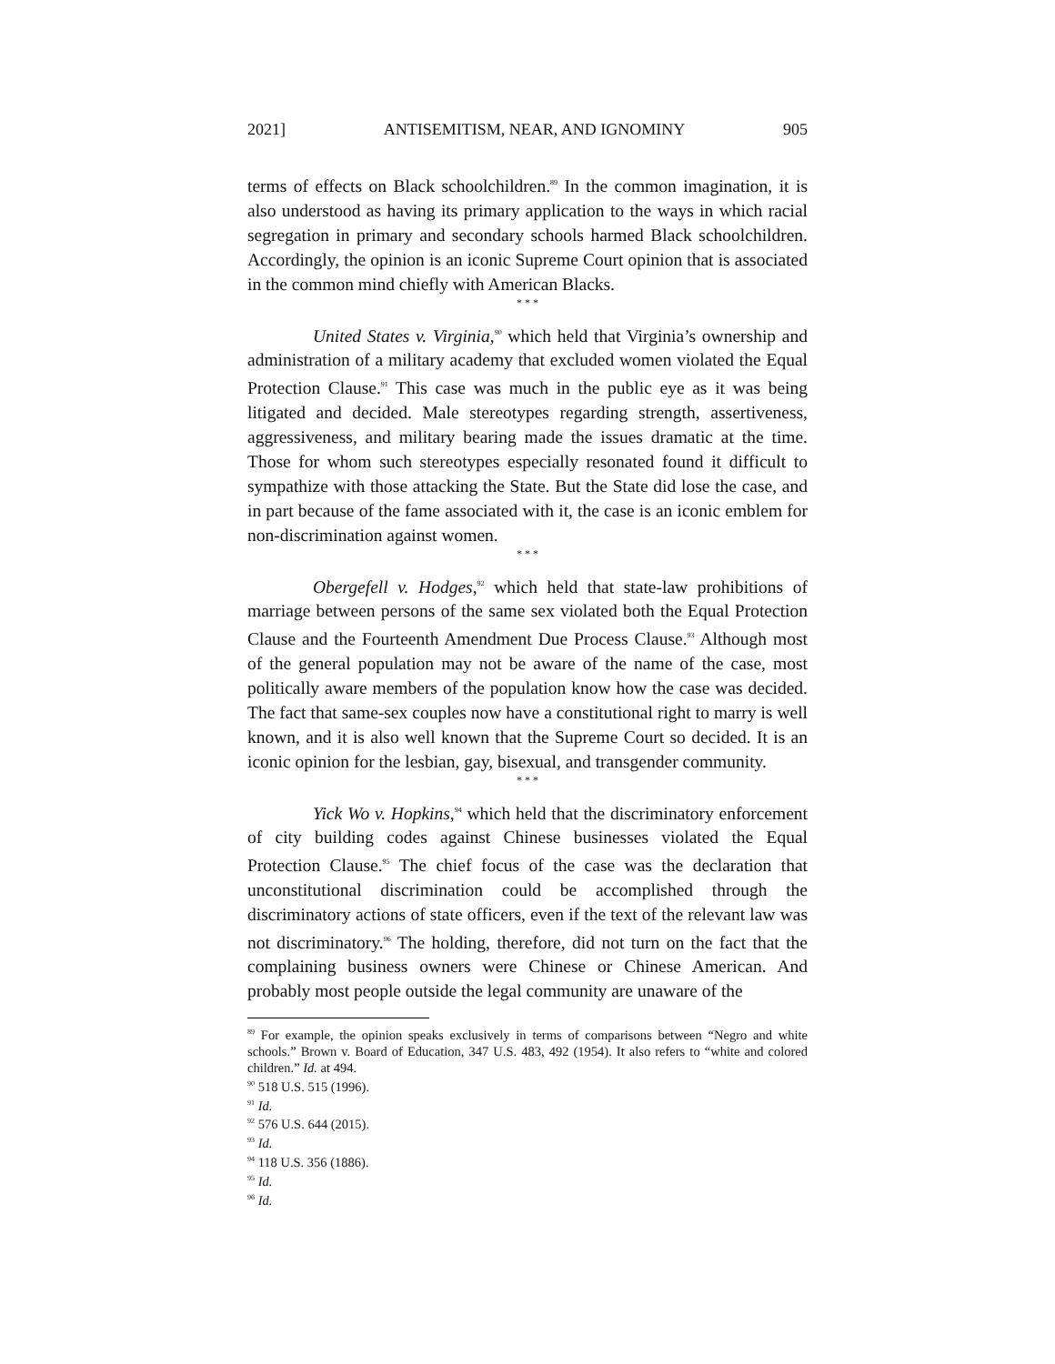2021] ANTISEMITISM, NEAR, AND IGNOMINY 905
terms of effects on Black schoolchildren.<sup>89</sup> In the common imagination, it is also understood as having its primary application to the ways in which racial segregation in primary and secondary schools harmed Black schoolchildren. Accordingly, the opinion is an iconic Supreme Court opinion that is associated in the common mind chiefly with American Blacks.
* * *
United States v. Virginia,<sup>90</sup> which held that Virginia’s ownership and administration of a military academy that excluded women violated the Equal Protection Clause.<sup>91</sup> This case was much in the public eye as it was being litigated and decided. Male stereotypes regarding strength, assertiveness, aggressiveness, and military bearing made the issues dramatic at the time. Those for whom such stereotypes especially resonated found it difficult to sympathize with those attacking the State. But the State did lose the case, and in part because of the fame associated with it, the case is an iconic emblem for non-discrimination against women.
* * *
Obergefell v. Hodges,<sup>92</sup> which held that state-law prohibitions of marriage between persons of the same sex violated both the Equal Protection Clause and the Fourteenth Amendment Due Process Clause.<sup>93</sup> Although most of the general population may not be aware of the name of the case, most politically aware members of the population know how the case was decided. The fact that same-sex couples now have a constitutional right to marry is well known, and it is also well known that the Supreme Court so decided. It is an iconic opinion for the lesbian, gay, bisexual, and transgender community.
* * *
Yick Wo v. Hopkins,<sup>94</sup> which held that the discriminatory enforcement of city building codes against Chinese businesses violated the Equal Protection Clause.<sup>95</sup> The chief focus of the case was the declaration that unconstitutional discrimination could be accomplished through the discriminatory actions of state officers, even if the text of the relevant law was not discriminatory.<sup>96</sup> The holding, therefore, did not turn on the fact that the complaining business owners were Chinese or Chinese American. And probably most people outside the legal community are unaware of the
<sup>89</sup> For example, the opinion speaks exclusively in terms of comparisons between “Negro and white schools.” Brown v. Board of Education, 347 U.S. 483, 492 (1954). It also refers to “white and colored children.” Id. at 494.
<sup>90</sup> 518 U.S. 515 (1996).
<sup>91</sup> Id.
<sup>92</sup> 576 U.S. 644 (2015).
<sup>93</sup> Id.
<sup>94</sup> 118 U.S. 356 (1886).
<sup>95</sup> Id.
<sup>96</sup> Id.